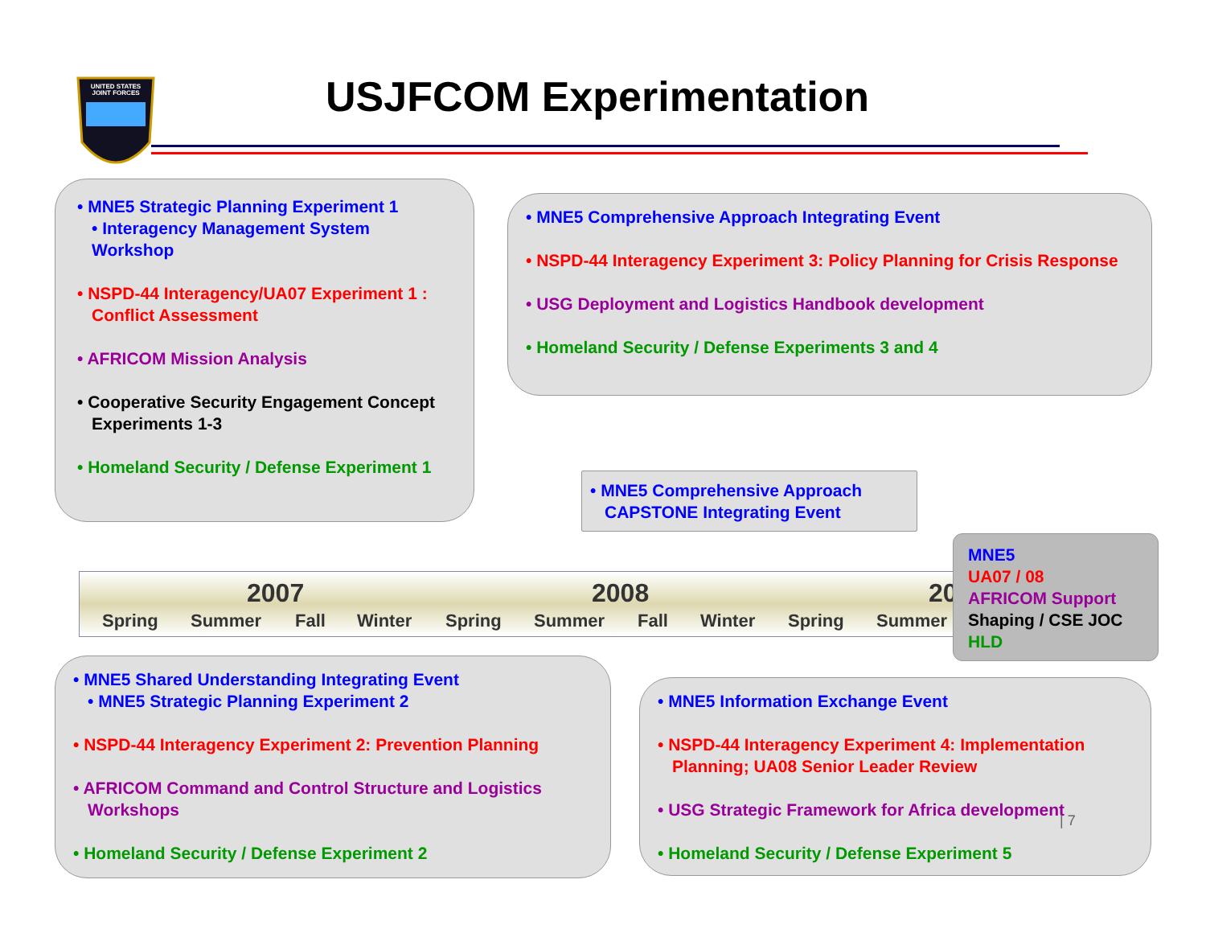UNITED STATES
JOINT FORCES
USJFCOM Experimentation
• MNE5 Strategic Planning Experiment 1
• Interagency Management System Workshop
• NSPD-44 Interagency/UA07 Experiment 1 : Conflict Assessment
• AFRICOM Mission Analysis
• Cooperative Security Engagement Concept Experiments 1-3
• Homeland Security / Defense Experiment 1
• MNE5 Comprehensive Approach Integrating Event
• NSPD-44 Interagency Experiment 3: Policy Planning for Crisis Response
• USG Deployment and Logistics Handbook development
• Homeland Security / Defense Experiments 3 and 4
• MNE5 Comprehensive Approach CAPSTONE Integrating Event
2007 2008 20
Spring Summer Fall Winter Spring Summer Fall Winter Spring Summer
MNE5
UA07 / 08
AFRICOM Support
Shaping / CSE JOC
HLD
• MNE5 Shared Understanding Integrating Event
• MNE5 Strategic Planning Experiment 2
• NSPD-44 Interagency Experiment 2: Prevention Planning
• AFRICOM Command and Control Structure and Logistics Workshops
• Homeland Security / Defense Experiment 2
• MNE5 Information Exchange Event
• NSPD-44 Interagency Experiment 4: Implementation Planning; UA08 Senior Leader Review
• USG Strategic Framework for Africa development
• Homeland Security / Defense Experiment 5
| 7